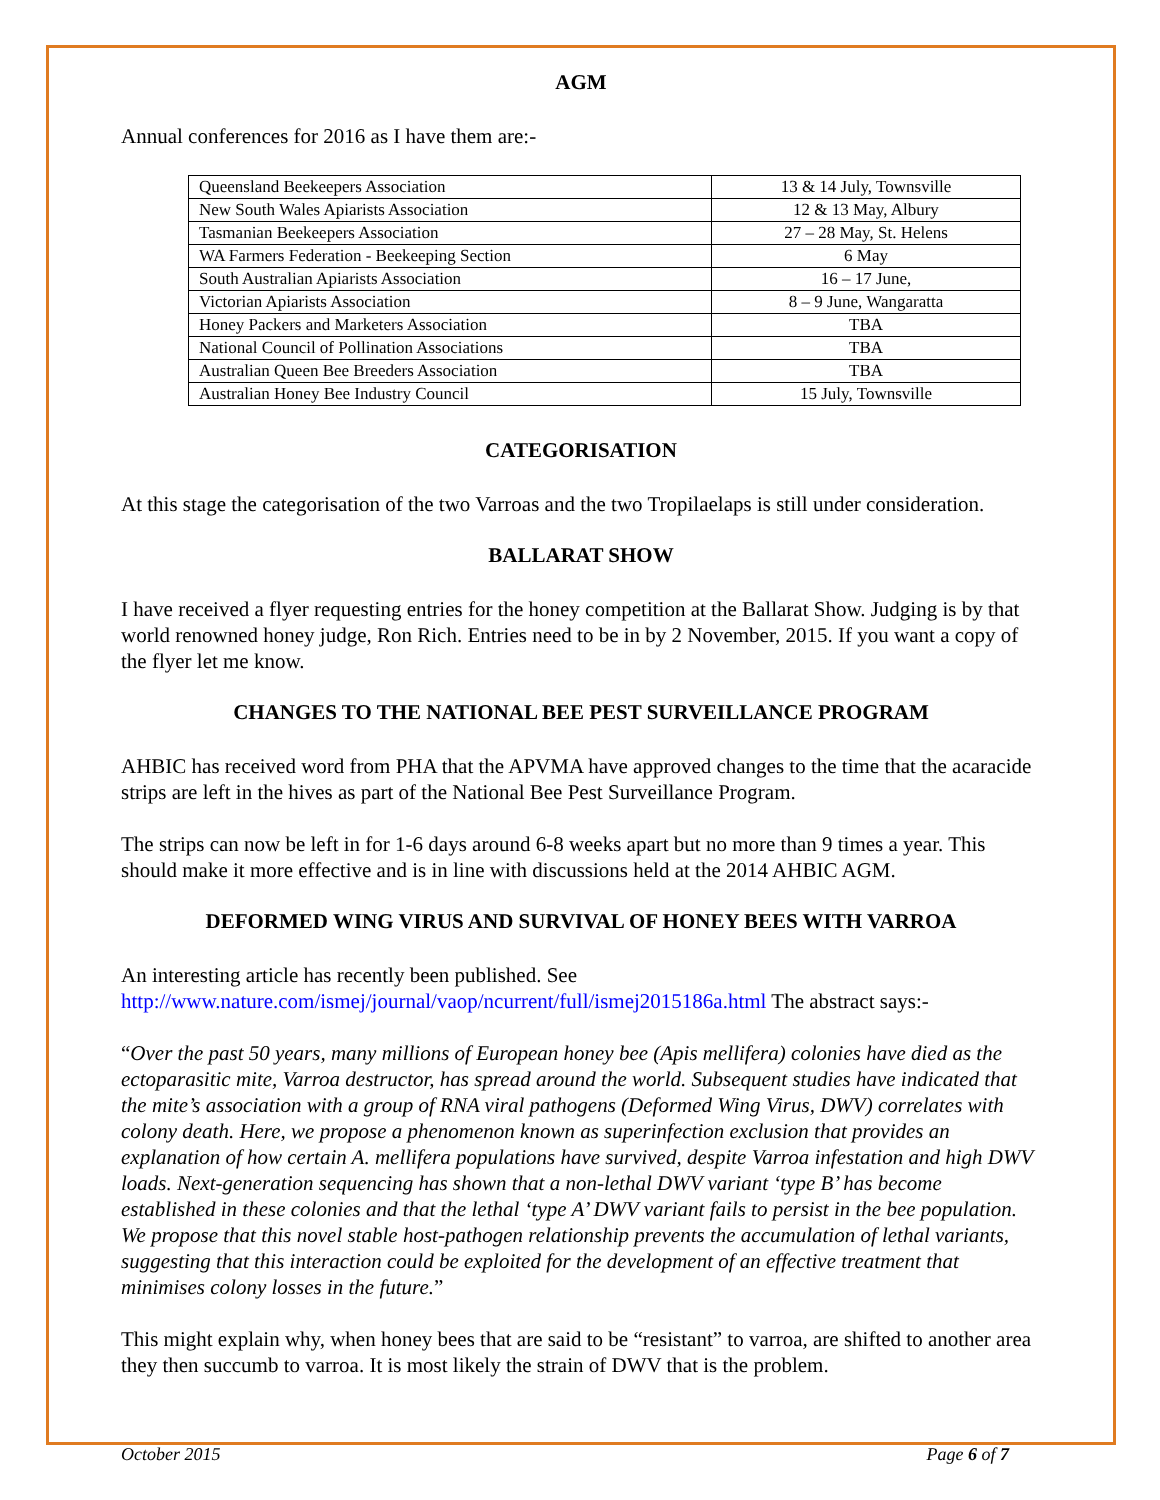AGM
Annual conferences for 2016 as I have them are:-
| Queensland Beekeepers Association | 13 & 14 July, Townsville |
| New South Wales Apiarists Association | 12 & 13 May, Albury |
| Tasmanian Beekeepers Association | 27 – 28 May, St. Helens |
| WA Farmers Federation - Beekeeping Section | 6 May |
| South Australian Apiarists Association | 16 – 17 June, |
| Victorian Apiarists Association | 8 – 9 June, Wangaratta |
| Honey Packers and Marketers Association | TBA |
| National Council of Pollination Associations | TBA |
| Australian Queen Bee Breeders Association | TBA |
| Australian Honey Bee Industry Council | 15 July, Townsville |
CATEGORISATION
At this stage the categorisation of the two Varroas and the two Tropilaelaps is still under consideration.
BALLARAT SHOW
I have received a flyer requesting entries for the honey competition at the Ballarat Show. Judging is by that world renowned honey judge, Ron Rich. Entries need to be in by 2 November, 2015. If you want a copy of the flyer let me know.
CHANGES TO THE NATIONAL BEE PEST SURVEILLANCE PROGRAM
AHBIC has received word from PHA that the APVMA have approved changes to the time that the acaracide strips are left in the hives as part of the National Bee Pest Surveillance Program.
The strips can now be left in for 1-6 days around 6-8 weeks apart but no more than 9 times a year. This should make it more effective and is in line with discussions held at the 2014 AHBIC AGM.
DEFORMED WING VIRUS AND SURVIVAL OF HONEY BEES WITH VARROA
An interesting article has recently been published. See
http://www.nature.com/ismej/journal/vaop/ncurrent/full/ismej2015186a.html The abstract says:-
“Over the past 50 years, many millions of European honey bee (Apis mellifera) colonies have died as the ectoparasitic mite, Varroa destructor, has spread around the world. Subsequent studies have indicated that the mite’s association with a group of RNA viral pathogens (Deformed Wing Virus, DWV) correlates with colony death. Here, we propose a phenomenon known as superinfection exclusion that provides an explanation of how certain A. mellifera populations have survived, despite Varroa infestation and high DWV loads. Next-generation sequencing has shown that a non-lethal DWV variant ‘type B’ has become established in these colonies and that the lethal ‘type A’ DWV variant fails to persist in the bee population. We propose that this novel stable host-pathogen relationship prevents the accumulation of lethal variants, suggesting that this interaction could be exploited for the development of an effective treatment that minimises colony losses in the future.”
This might explain why, when honey bees that are said to be “resistant” to varroa, are shifted to another area they then succumb to varroa. It is most likely the strain of DWV that is the problem.
October 2015 Page 6 of 7